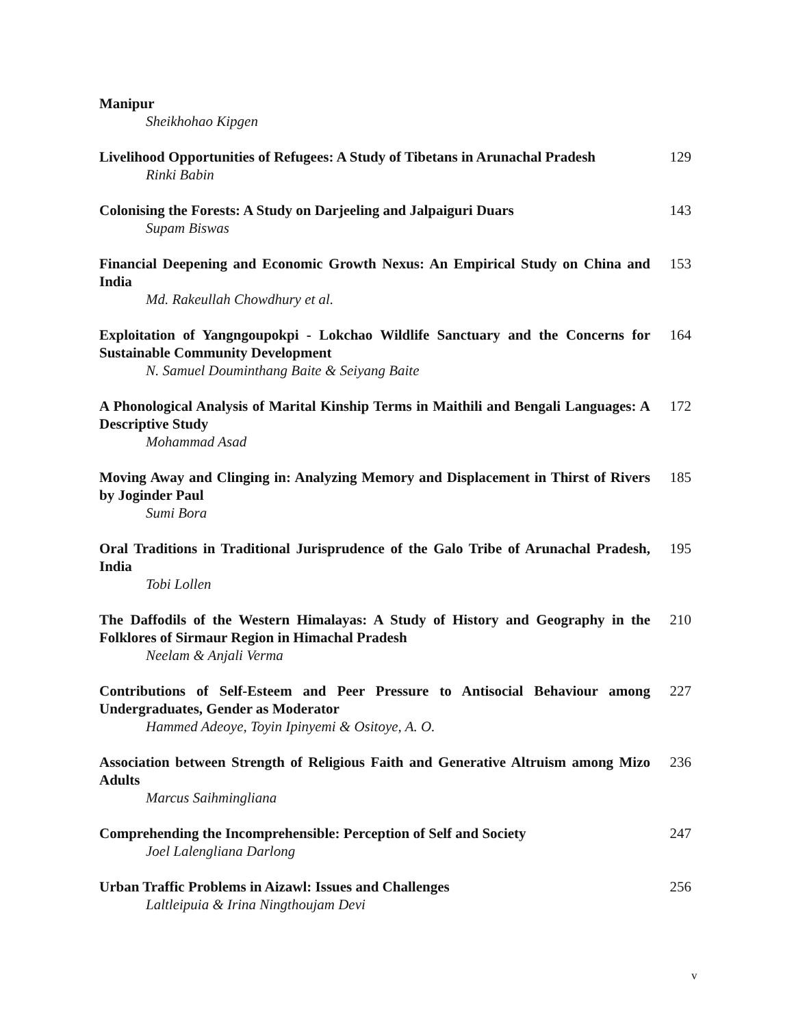Manipur
Sheikhohao Kipgen
Livelihood Opportunities of Refugees: A Study of Tibetans in Arunachal Pradesh
Rinki Babin
129
Colonising the Forests: A Study on Darjeeling and Jalpaiguri Duars
Supam Biswas
143
Financial Deepening and Economic Growth Nexus: An Empirical Study on China and India
Md. Rakeullah Chowdhury et al.
153
Exploitation of Yangngoupokpi - Lokchao Wildlife Sanctuary and the Concerns for Sustainable Community Development
N. Samuel Douminthang Baite & Seiyang Baite
164
A Phonological Analysis of Marital Kinship Terms in Maithili and Bengali Languages: A Descriptive Study
Mohammad Asad
172
Moving Away and Clinging in: Analyzing Memory and Displacement in Thirst of Rivers by Joginder Paul
Sumi Bora
185
Oral Traditions in Traditional Jurisprudence of the Galo Tribe of Arunachal Pradesh, India
Tobi Lollen
195
The Daffodils of the Western Himalayas: A Study of History and Geography in the Folklores of Sirmaur Region in Himachal Pradesh
Neelam & Anjali Verma
210
Contributions of Self-Esteem and Peer Pressure to Antisocial Behaviour among Undergraduates, Gender as Moderator
Hammed Adeoye, Toyin Ipinyemi & Ositoye, A. O.
227
Association between Strength of Religious Faith and Generative Altruism among Mizo Adults
Marcus Saihmingliana
236
Comprehending the Incomprehensible: Perception of Self and Society
Joel Lalengliana Darlong
247
Urban Traffic Problems in Aizawl: Issues and Challenges
Laltleipuia & Irina Ningthoujam Devi
256
v